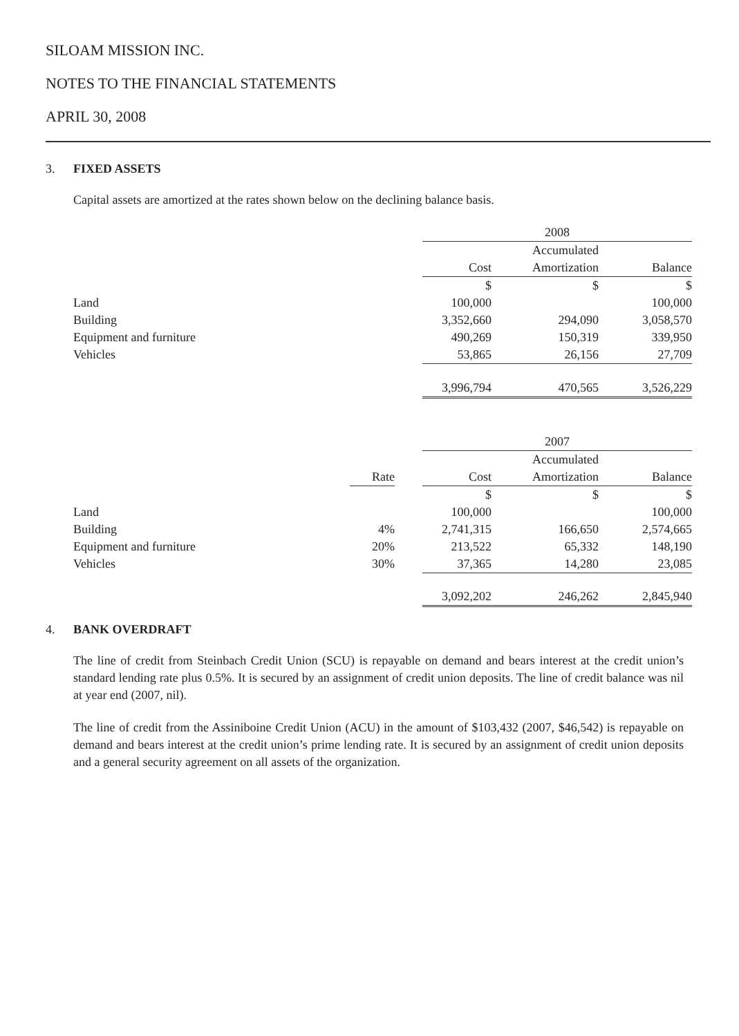SILOAM MISSION INC.
NOTES TO THE FINANCIAL STATEMENTS
APRIL 30, 2008
3. FIXED ASSETS
Capital assets are amortized at the rates shown below on the declining balance basis.
| | | | 2008 | | |
| --- | --- | --- | --- | --- | --- |
| | | | | Accumulated | |
| | | | Cost | Amortization | Balance |
| | | | $ | $ | $ |
| Land | | | 100,000 | | 100,000 |
| Building | | | 3,352,660 | 294,090 | 3,058,570 |
| Equipment and furniture | | | 490,269 | 150,319 | 339,950 |
| Vehicles | | | 53,865 | 26,156 | 27,709 |
| | | | 3,996,794 | 470,565 | 3,526,229 |
| | | | 2007 | | |
| --- | --- | --- | --- | --- | --- |
| | | | | Accumulated | |
| | Rate | | Cost | Amortization | Balance |
| | | | $ | $ | $ |
| Land | | | 100,000 | | 100,000 |
| Building | 4% | | 2,741,315 | 166,650 | 2,574,665 |
| Equipment and furniture | 20% | | 213,522 | 65,332 | 148,190 |
| Vehicles | 30% | | 37,365 | 14,280 | 23,085 |
| | | | 3,092,202 | 246,262 | 2,845,940 |
4. BANK OVERDRAFT
The line of credit from Steinbach Credit Union (SCU) is repayable on demand and bears interest at the credit union’s standard lending rate plus 0.5%. It is secured by an assignment of credit union deposits. The line of credit balance was nil at year end (2007, nil).
The line of credit from the Assiniboine Credit Union (ACU) in the amount of $103,432 (2007, $46,542) is repayable on demand and bears interest at the credit union’s prime lending rate. It is secured by an assignment of credit union deposits and a general security agreement on all assets of the organization.